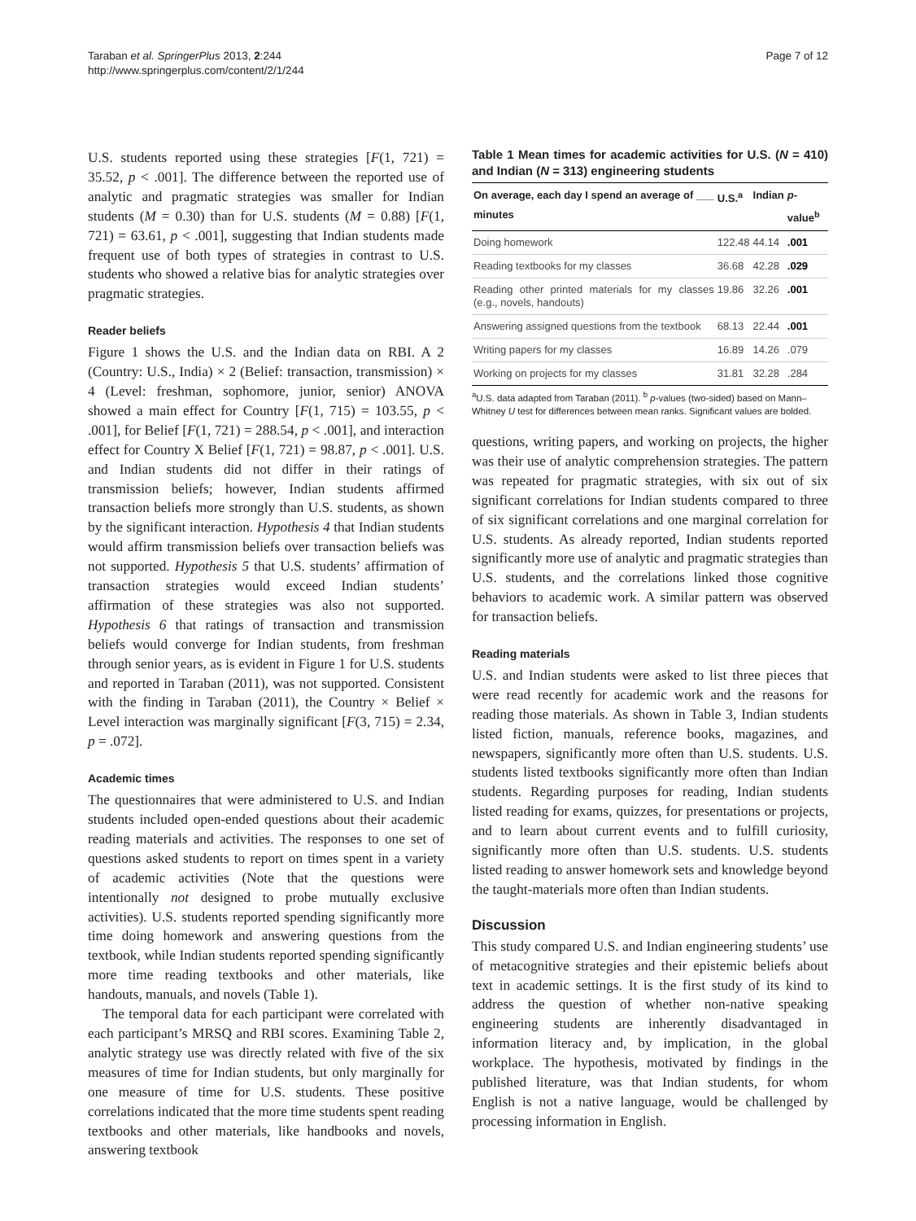Taraban et al. SpringerPlus 2013, 2:244
http://www.springerplus.com/content/2/1/244
Page 7 of 12
U.S. students reported using these strategies [F(1, 721) = 35.52, p < .001]. The difference between the reported use of analytic and pragmatic strategies was smaller for Indian students (M = 0.30) than for U.S. students (M = 0.88) [F(1, 721) = 63.61, p < .001], suggesting that Indian students made frequent use of both types of strategies in contrast to U.S. students who showed a relative bias for analytic strategies over pragmatic strategies.
Reader beliefs
Figure 1 shows the U.S. and the Indian data on RBI. A 2 (Country: U.S., India) × 2 (Belief: transaction, transmission) × 4 (Level: freshman, sophomore, junior, senior) ANOVA showed a main effect for Country [F(1, 715) = 103.55, p < .001], for Belief [F(1, 721) = 288.54, p < .001], and interaction effect for Country X Belief [F(1, 721) = 98.87, p < .001]. U.S. and Indian students did not differ in their ratings of transmission beliefs; however, Indian students affirmed transaction beliefs more strongly than U.S. students, as shown by the significant interaction. Hypothesis 4 that Indian students would affirm transmission beliefs over transaction beliefs was not supported. Hypothesis 5 that U.S. students’ affirmation of transaction strategies would exceed Indian students’ affirmation of these strategies was also not supported. Hypothesis 6 that ratings of transaction and transmission beliefs would converge for Indian students, from freshman through senior years, as is evident in Figure 1 for U.S. students and reported in Taraban (2011), was not supported. Consistent with the finding in Taraban (2011), the Country × Belief × Level interaction was marginally significant [F(3, 715) = 2.34, p = .072].
Academic times
The questionnaires that were administered to U.S. and Indian students included open-ended questions about their academic reading materials and activities. The responses to one set of questions asked students to report on times spent in a variety of academic activities (Note that the questions were intentionally not designed to probe mutually exclusive activities). U.S. students reported spending significantly more time doing homework and answering questions from the textbook, while Indian students reported spending significantly more time reading textbooks and other materials, like handouts, manuals, and novels (Table 1).
The temporal data for each participant were correlated with each participant’s MRSQ and RBI scores. Examining Table 2, analytic strategy use was directly related with five of the six measures of time for Indian students, but only marginally for one measure of time for U.S. students. These positive correlations indicated that the more time students spent reading textbooks and other materials, like handbooks and novels, answering textbook
Table 1 Mean times for academic activities for U.S. (N = 410) and Indian (N = 313) engineering students
| On average, each day I spend an average of ___ minutes | U.S.<sup>a</sup> | Indian | p -value<sup>b</sup> |
| --- | --- | --- | --- |
| Doing homework | 122.48 | 44.14 | .001 |
| Reading textbooks for my classes | 36.68 | 42.28 | .029 |
| Reading other printed materials for my classes (e.g., novels, handouts) | 19.86 | 32.26 | .001 |
| Answering assigned questions from the textbook | 68.13 | 22.44 | .001 |
| Writing papers for my classes | 16.89 | 14.26 | .079 |
| Working on projects for my classes | 31.81 | 32.28 | .284 |
<sup>a</sup> U.S. data adapted from Taraban (2011). <sup>b</sup> p-values (two-sided) based on Mann–Whitney U test for differences between mean ranks. Significant values are bolded.
questions, writing papers, and working on projects, the higher was their use of analytic comprehension strategies. The pattern was repeated for pragmatic strategies, with six out of six significant correlations for Indian students compared to three of six significant correlations and one marginal correlation for U.S. students. As already reported, Indian students reported significantly more use of analytic and pragmatic strategies than U.S. students, and the correlations linked those cognitive behaviors to academic work. A similar pattern was observed for transaction beliefs.
Reading materials
U.S. and Indian students were asked to list three pieces that were read recently for academic work and the reasons for reading those materials. As shown in Table 3, Indian students listed fiction, manuals, reference books, magazines, and newspapers, significantly more often than U.S. students. U.S. students listed textbooks significantly more often than Indian students. Regarding purposes for reading, Indian students listed reading for exams, quizzes, for presentations or projects, and to learn about current events and to fulfill curiosity, significantly more often than U.S. students. U.S. students listed reading to answer homework sets and knowledge beyond the taught-materials more often than Indian students.
Discussion
This study compared U.S. and Indian engineering students’ use of metacognitive strategies and their epistemic beliefs about text in academic settings. It is the first study of its kind to address the question of whether non-native speaking engineering students are inherently disadvantaged in information literacy and, by implication, in the global workplace. The hypothesis, motivated by findings in the published literature, was that Indian students, for whom English is not a native language, would be challenged by processing information in English.